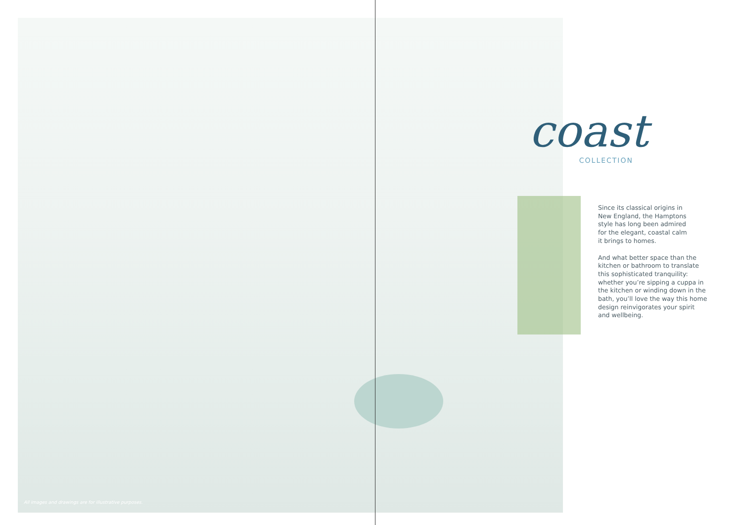All images and drawings are for illustrative purposes.
coast
COLLECTION
Since its classical origins in
New England, the Hamptons
style has long been admired
for the elegant, coastal calm
it brings to homes.
And what better space than the
kitchen or bathroom to translate
this sophisticated tranquility:
whether you’re sipping a cuppa in
the kitchen or winding down in the
bath, you’ll love the way this home
design reinvigorates your spirit
and wellbeing.